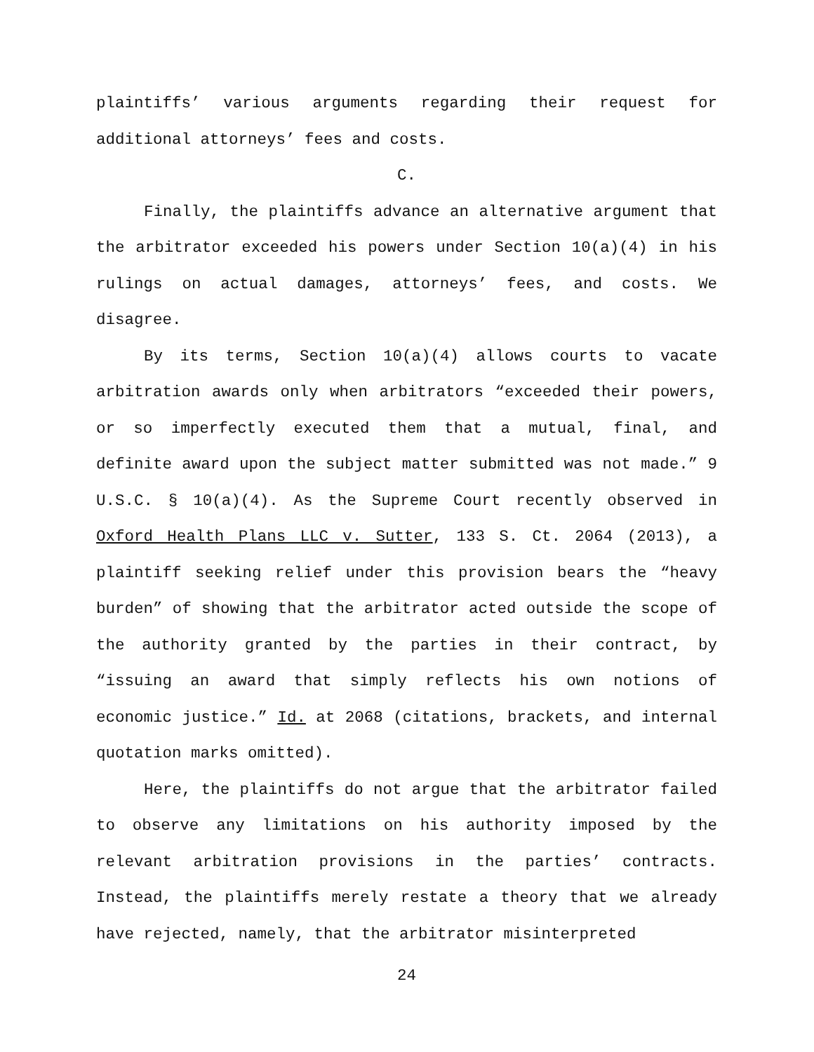plaintiffs’ various arguments regarding their request for additional attorneys’ fees and costs.
C.
Finally, the plaintiffs advance an alternative argument that the arbitrator exceeded his powers under Section 10(a)(4) in his rulings on actual damages, attorneys’ fees, and costs. We disagree.
By its terms, Section 10(a)(4) allows courts to vacate arbitration awards only when arbitrators “exceeded their powers, or so imperfectly executed them that a mutual, final, and definite award upon the subject matter submitted was not made.” 9 U.S.C. § 10(a)(4). As the Supreme Court recently observed in Oxford Health Plans LLC v. Sutter, 133 S. Ct. 2064 (2013), a plaintiff seeking relief under this provision bears the “heavy burden” of showing that the arbitrator acted outside the scope of the authority granted by the parties in their contract, by “issuing an award that simply reflects his own notions of economic justice.” Id. at 2068 (citations, brackets, and internal quotation marks omitted).
Here, the plaintiffs do not argue that the arbitrator failed to observe any limitations on his authority imposed by the relevant arbitration provisions in the parties’ contracts. Instead, the plaintiffs merely restate a theory that we already have rejected, namely, that the arbitrator misinterpreted
24